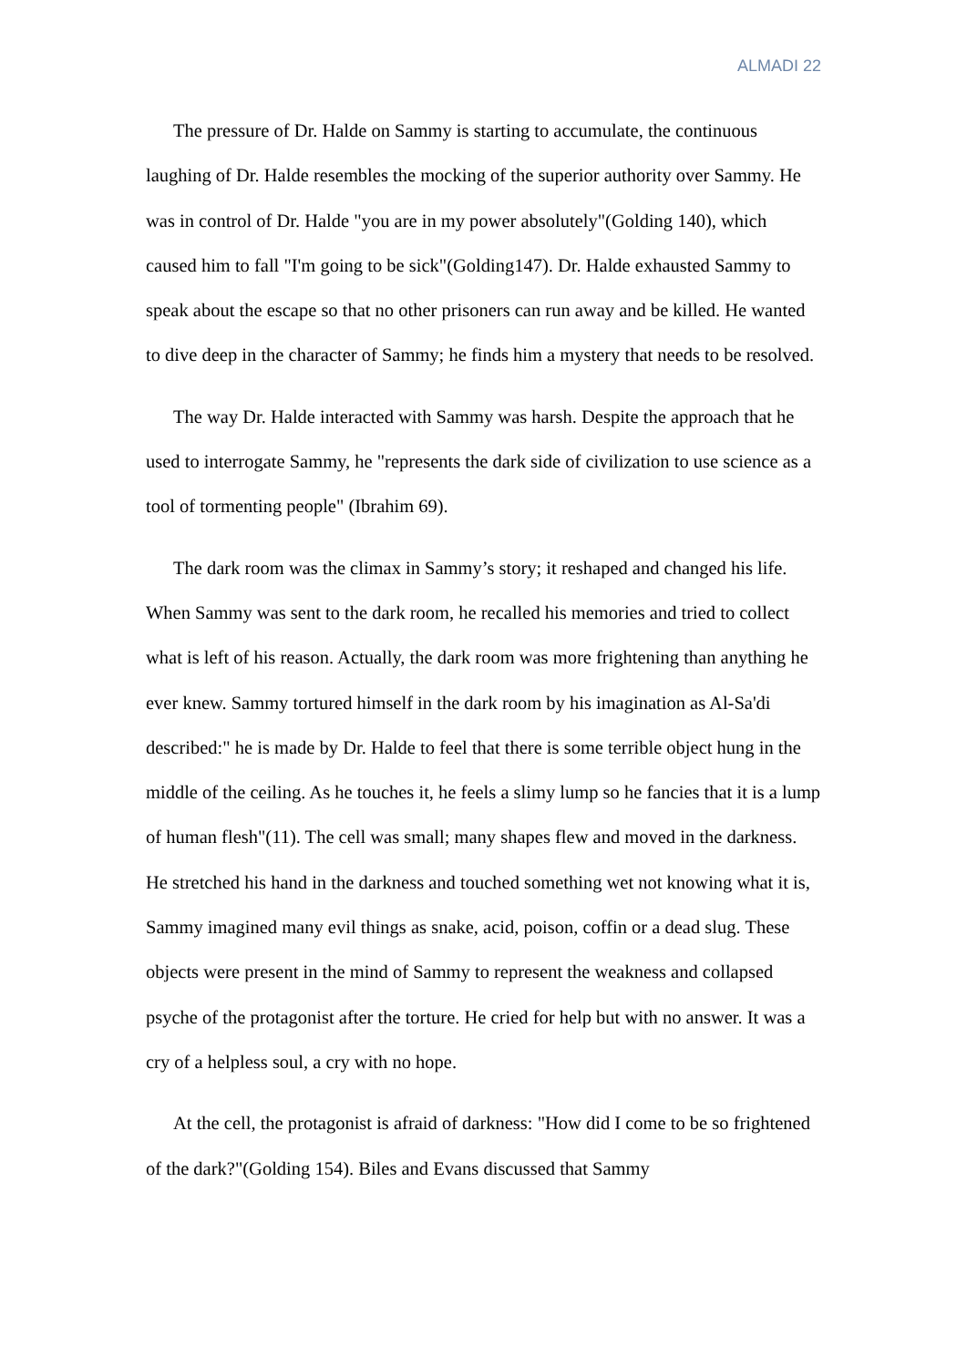ALMADI 22
The pressure of Dr. Halde on Sammy is starting to accumulate, the continuous laughing of Dr. Halde resembles the mocking of the superior authority over Sammy. He was in control of Dr. Halde "you are in my power absolutely"(Golding 140), which caused him to fall "I'm going to be sick"(Golding147). Dr. Halde exhausted Sammy to speak about the escape so that no other prisoners can run away and be killed. He wanted to dive deep in the character of Sammy; he finds him a mystery that needs to be resolved.
The way Dr. Halde interacted with Sammy was harsh. Despite the approach that he used to interrogate Sammy, he "represents the dark side of civilization to use science as a tool of tormenting people" (Ibrahim 69).
The dark room was the climax in Sammy’s story; it reshaped and changed his life. When Sammy was sent to the dark room, he recalled his memories and tried to collect what is left of his reason. Actually, the dark room was more frightening than anything he ever knew. Sammy tortured himself in the dark room by his imagination as Al-Sa'di described:" he is made by Dr. Halde to feel that there is some terrible object hung in the middle of the ceiling. As he touches it, he feels a slimy lump so he fancies that it is a lump of human flesh"(11). The cell was small; many shapes flew and moved in the darkness. He stretched his hand in the darkness and touched something wet not knowing what it is, Sammy imagined many evil things as snake, acid, poison, coffin or a dead slug. These objects were present in the mind of Sammy to represent the weakness and collapsed psyche of the protagonist after the torture. He cried for help but with no answer. It was a cry of a helpless soul, a cry with no hope.
At the cell, the protagonist is afraid of darkness: "How did I come to be so frightened of the dark?"(Golding 154). Biles and Evans discussed that Sammy